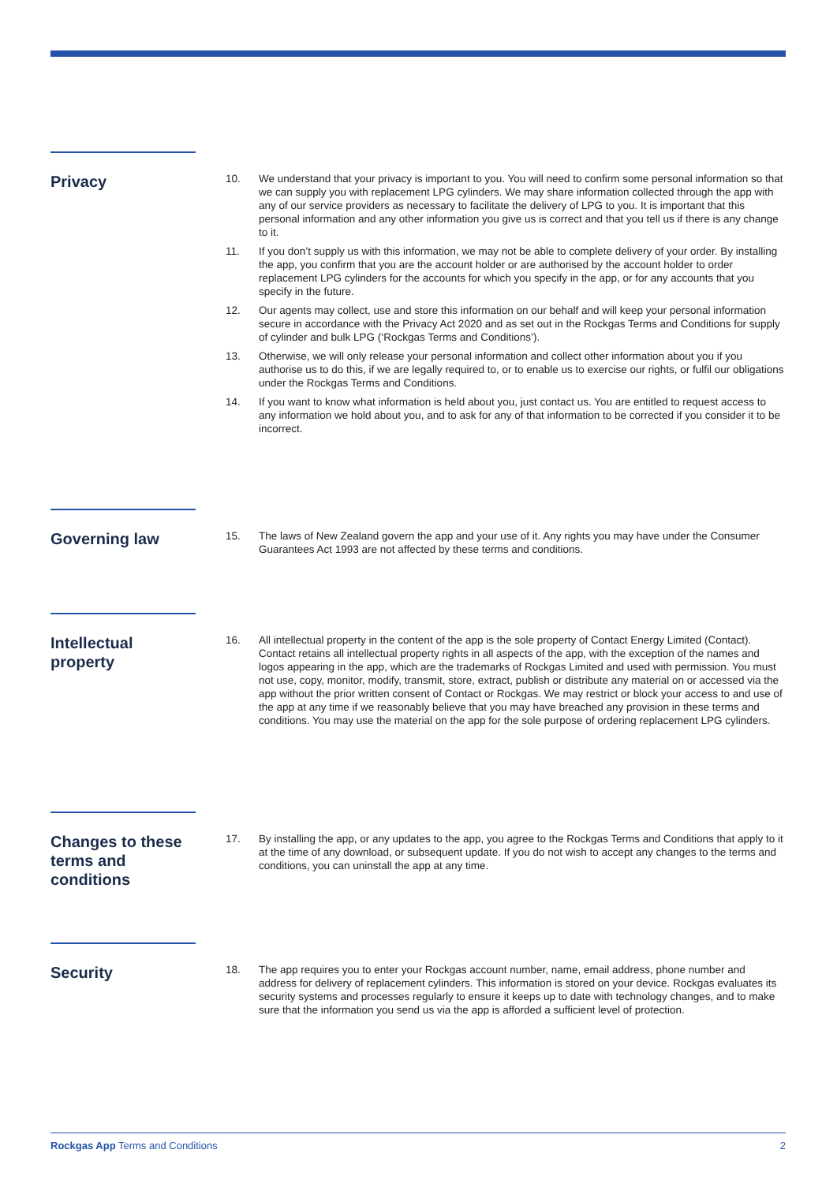Privacy
10. We understand that your privacy is important to you. You will need to confirm some personal information so that we can supply you with replacement LPG cylinders. We may share information collected through the app with any of our service providers as necessary to facilitate the delivery of LPG to you. It is important that this personal information and any other information you give us is correct and that you tell us if there is any change to it.
11. If you don’t supply us with this information, we may not be able to complete delivery of your order. By installing the app, you confirm that you are the account holder or are authorised by the account holder to order replacement LPG cylinders for the accounts for which you specify in the app, or for any accounts that you specify in the future.
12. Our agents may collect, use and store this information on our behalf and will keep your personal information secure in accordance with the Privacy Act 2020 and as set out in the Rockgas Terms and Conditions for supply of cylinder and bulk LPG (‘Rockgas Terms and Conditions’).
13. Otherwise, we will only release your personal information and collect other information about you if you authorise us to do this, if we are legally required to, or to enable us to exercise our rights, or fulfil our obligations under the Rockgas Terms and Conditions.
14. If you want to know what information is held about you, just contact us. You are entitled to request access to any information we hold about you, and to ask for any of that information to be corrected if you consider it to be incorrect.
Governing law
15. The laws of New Zealand govern the app and your use of it. Any rights you may have under the Consumer Guarantees Act 1993 are not affected by these terms and conditions.
Intellectual property
16. All intellectual property in the content of the app is the sole property of Contact Energy Limited (Contact). Contact retains all intellectual property rights in all aspects of the app, with the exception of the names and logos appearing in the app, which are the trademarks of Rockgas Limited and used with permission. You must not use, copy, monitor, modify, transmit, store, extract, publish or distribute any material on or accessed via the app without the prior written consent of Contact or Rockgas. We may restrict or block your access to and use of the app at any time if we reasonably believe that you may have breached any provision in these terms and conditions. You may use the material on the app for the sole purpose of ordering replacement LPG cylinders.
Changes to these terms and conditions
17. By installing the app, or any updates to the app, you agree to the Rockgas Terms and Conditions that apply to it at the time of any download, or subsequent update. If you do not wish to accept any changes to the terms and conditions, you can uninstall the app at any time.
Security
18. The app requires you to enter your Rockgas account number, name, email address, phone number and address for delivery of replacement cylinders. This information is stored on your device. Rockgas evaluates its security systems and processes regularly to ensure it keeps up to date with technology changes, and to make sure that the information you send us via the app is afforded a sufficient level of protection.
Rockgas App Terms and Conditions 2